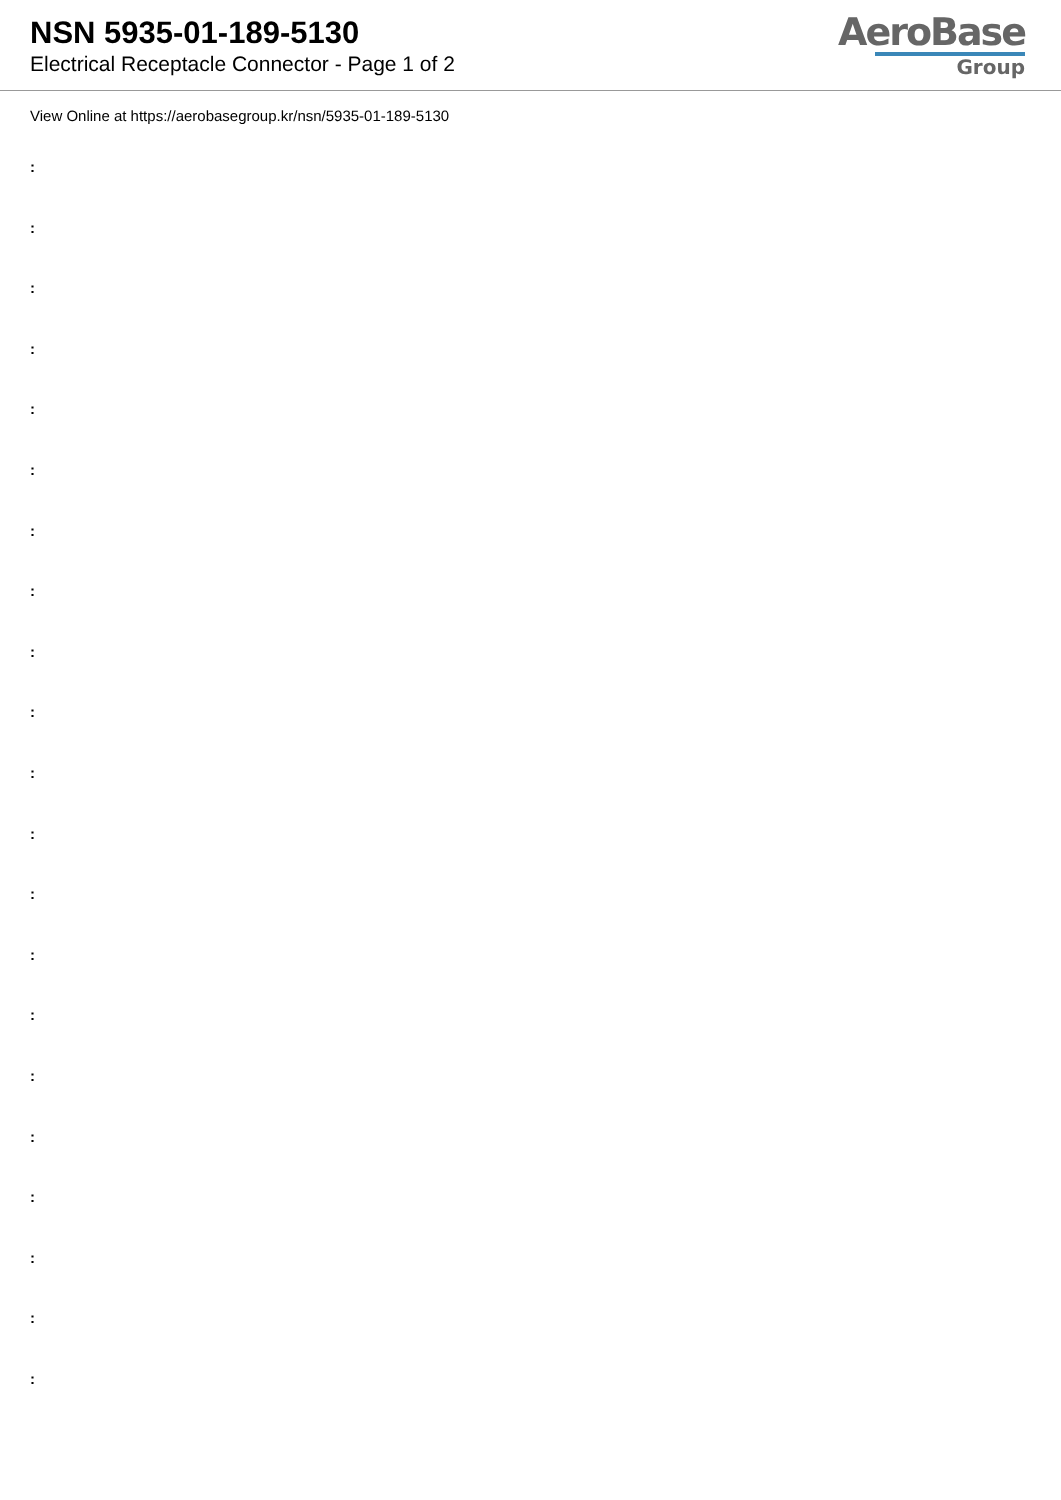NSN 5935-01-189-5130
Electrical Receptacle Connector - Page 1 of 2
AeroBase
Group
View Online at https://aerobasegroup.kr/nsn/5935-01-189-5130
:
:
:
:
:
:
:
:
:
:
:
:
:
:
:
:
:
:
:
:
: